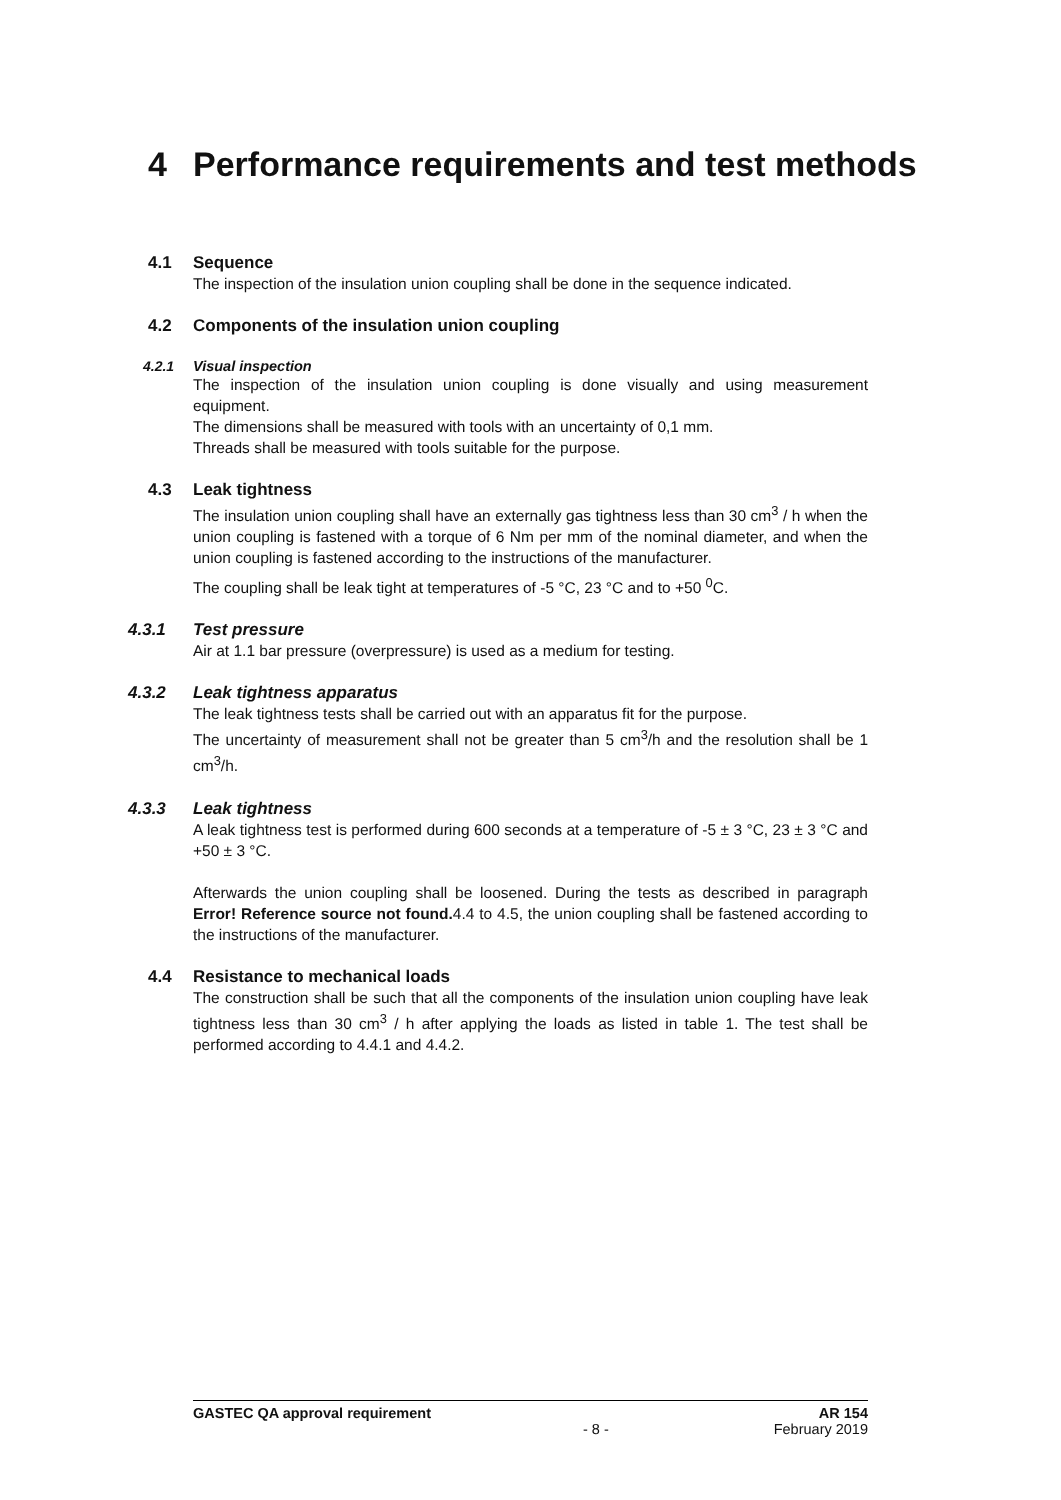4 Performance requirements and test methods
4.1 Sequence
The inspection of the insulation union coupling shall be done in the sequence indicated.
4.2 Components of the insulation union coupling
4.2.1 Visual inspection
The inspection of the insulation union coupling is done visually and using measurement equipment.
The dimensions shall be measured with tools with an uncertainty of 0,1 mm.
Threads shall be measured with tools suitable for the purpose.
4.3 Leak tightness
The insulation union coupling shall have an externally gas tightness less than 30 cm<sup>3</sup> / h when the union coupling is fastened with a torque of 6 Nm per mm of the nominal diameter, and when the union coupling is fastened according to the instructions of the manufacturer.
The coupling shall be leak tight at temperatures of -5 °C, 23 °C and to +50 <sup>0</sup>C.
4.3.1 Test pressure
Air at 1.1 bar pressure (overpressure) is used as a medium for testing.
4.3.2 Leak tightness apparatus
The leak tightness tests shall be carried out with an apparatus fit for the purpose.
The uncertainty of measurement shall not be greater than 5 cm<sup>3</sup>/h and the resolution shall be 1 cm<sup>3</sup>/h.
4.3.3 Leak tightness
A leak tightness test is performed during 600 seconds at a temperature of -5 ± 3 °C, 23 ± 3 °C and +50 ± 3 °C.
Afterwards the union coupling shall be loosened. During the tests as described in paragraph Error! Reference source not found. 4.4 to 4.5, the union coupling shall be fastened according to the instructions of the manufacturer.
4.4 Resistance to mechanical loads
The construction shall be such that all the components of the insulation union coupling have leak tightness less than 30 cm<sup>3</sup> / h after applying the loads as listed in table 1. The test shall be performed according to 4.4.1 and 4.4.2.
GASTEC QA approval requirement AR 154
- 8 - February 2019